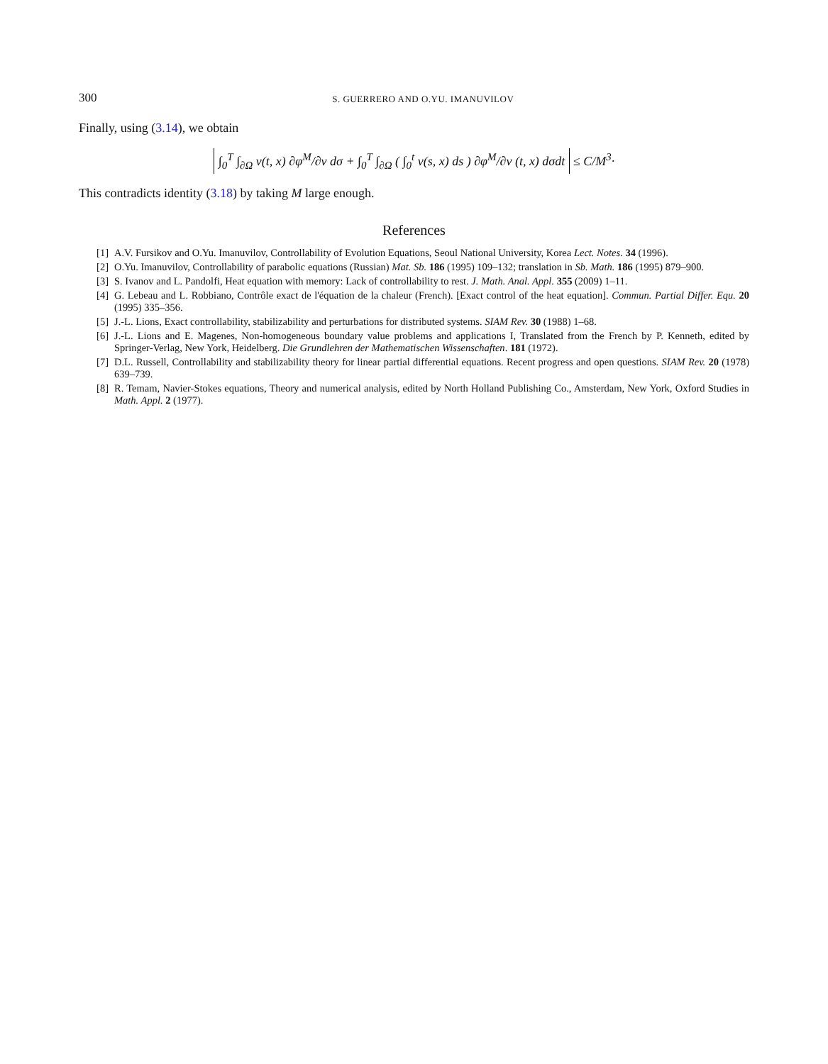300 S. GUERRERO AND O.YU. IMANUVILOV
Finally, using (3.14), we obtain
∫<sub>0</sub><sup>T</sup> ∫<sub>∂Ω</sub> v(t, x) ∂φ<sup>M</sup>/∂ν dσ + ∫<sub>0</sub><sup>T</sup> ∫<sub>∂Ω</sub> ( ∫<sub>0</sub><sup>t</sup> v(s, x) ds ) ∂φ<sup>M</sup>/∂ν (t, x) dσdt ≤ C/M<sup>3</sup>·
This contradicts identity (3.18) by taking M large enough.
References
[1] A.V. Fursikov and O.Yu. Imanuvilov, Controllability of Evolution Equations, Seoul National University, Korea Lect. Notes. 34 (1996).
[2] O.Yu. Imanuvilov, Controllability of parabolic equations (Russian) Mat. Sb. 186 (1995) 109–132; translation in Sb. Math. 186 (1995) 879–900.
[3] S. Ivanov and L. Pandolfi, Heat equation with memory: Lack of controllability to rest. J. Math. Anal. Appl. 355 (2009) 1–11.
[4] G. Lebeau and L. Robbiano, Contrôle exact de l'équation de la chaleur (French). [Exact control of the heat equation]. Commun. Partial Differ. Equ. 20 (1995) 335–356.
[5] J.-L. Lions, Exact controllability, stabilizability and perturbations for distributed systems. SIAM Rev. 30 (1988) 1–68.
[6] J.-L. Lions and E. Magenes, Non-homogeneous boundary value problems and applications I, Translated from the French by P. Kenneth, edited by Springer-Verlag, New York, Heidelberg. Die Grundlehren der Mathematischen Wissenschaften. 181 (1972).
[7] D.L. Russell, Controllability and stabilizability theory for linear partial differential equations. Recent progress and open questions. SIAM Rev. 20 (1978) 639–739.
[8] R. Temam, Navier-Stokes equations, Theory and numerical analysis, edited by North Holland Publishing Co., Amsterdam, New York, Oxford Studies in Math. Appl. 2 (1977).